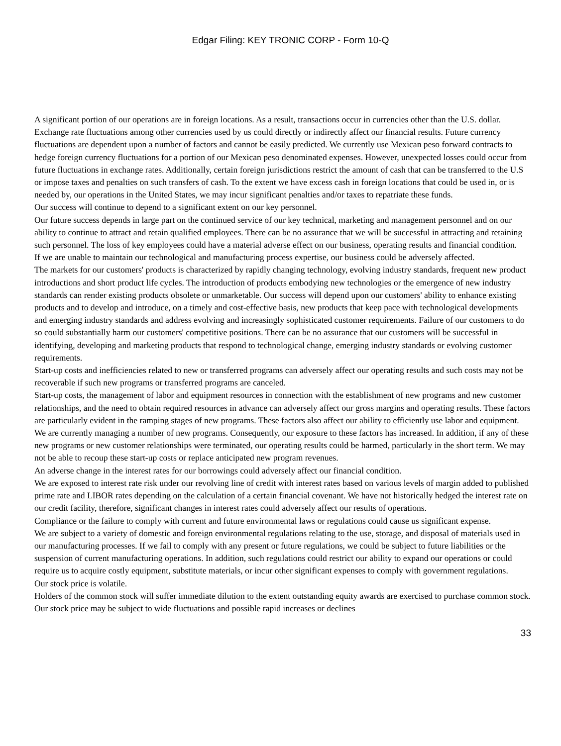Edgar Filing: KEY TRONIC CORP - Form 10-Q
A significant portion of our operations are in foreign locations. As a result, transactions occur in currencies other than the U.S. dollar. Exchange rate fluctuations among other currencies used by us could directly or indirectly affect our financial results. Future currency fluctuations are dependent upon a number of factors and cannot be easily predicted. We currently use Mexican peso forward contracts to hedge foreign currency fluctuations for a portion of our Mexican peso denominated expenses. However, unexpected losses could occur from future fluctuations in exchange rates. Additionally, certain foreign jurisdictions restrict the amount of cash that can be transferred to the U.S or impose taxes and penalties on such transfers of cash. To the extent we have excess cash in foreign locations that could be used in, or is needed by, our operations in the United States, we may incur significant penalties and/or taxes to repatriate these funds.
Our success will continue to depend to a significant extent on our key personnel.
Our future success depends in large part on the continued service of our key technical, marketing and management personnel and on our ability to continue to attract and retain qualified employees. There can be no assurance that we will be successful in attracting and retaining such personnel. The loss of key employees could have a material adverse effect on our business, operating results and financial condition.
If we are unable to maintain our technological and manufacturing process expertise, our business could be adversely affected.
The markets for our customers' products is characterized by rapidly changing technology, evolving industry standards, frequent new product introductions and short product life cycles. The introduction of products embodying new technologies or the emergence of new industry standards can render existing products obsolete or unmarketable. Our success will depend upon our customers' ability to enhance existing products and to develop and introduce, on a timely and cost-effective basis, new products that keep pace with technological developments and emerging industry standards and address evolving and increasingly sophisticated customer requirements. Failure of our customers to do so could substantially harm our customers' competitive positions. There can be no assurance that our customers will be successful in identifying, developing and marketing products that respond to technological change, emerging industry standards or evolving customer requirements.
Start-up costs and inefficiencies related to new or transferred programs can adversely affect our operating results and such costs may not be recoverable if such new programs or transferred programs are canceled.
Start-up costs, the management of labor and equipment resources in connection with the establishment of new programs and new customer relationships, and the need to obtain required resources in advance can adversely affect our gross margins and operating results. These factors are particularly evident in the ramping stages of new programs. These factors also affect our ability to efficiently use labor and equipment. We are currently managing a number of new programs. Consequently, our exposure to these factors has increased. In addition, if any of these new programs or new customer relationships were terminated, our operating results could be harmed, particularly in the short term. We may not be able to recoup these start-up costs or replace anticipated new program revenues.
An adverse change in the interest rates for our borrowings could adversely affect our financial condition.
We are exposed to interest rate risk under our revolving line of credit with interest rates based on various levels of margin added to published prime rate and LIBOR rates depending on the calculation of a certain financial covenant. We have not historically hedged the interest rate on our credit facility, therefore, significant changes in interest rates could adversely affect our results of operations.
Compliance or the failure to comply with current and future environmental laws or regulations could cause us significant expense.
We are subject to a variety of domestic and foreign environmental regulations relating to the use, storage, and disposal of materials used in our manufacturing processes. If we fail to comply with any present or future regulations, we could be subject to future liabilities or the suspension of current manufacturing operations. In addition, such regulations could restrict our ability to expand our operations or could require us to acquire costly equipment, substitute materials, or incur other significant expenses to comply with government regulations.
Our stock price is volatile.
Holders of the common stock will suffer immediate dilution to the extent outstanding equity awards are exercised to purchase common stock. Our stock price may be subject to wide fluctuations and possible rapid increases or declines
33